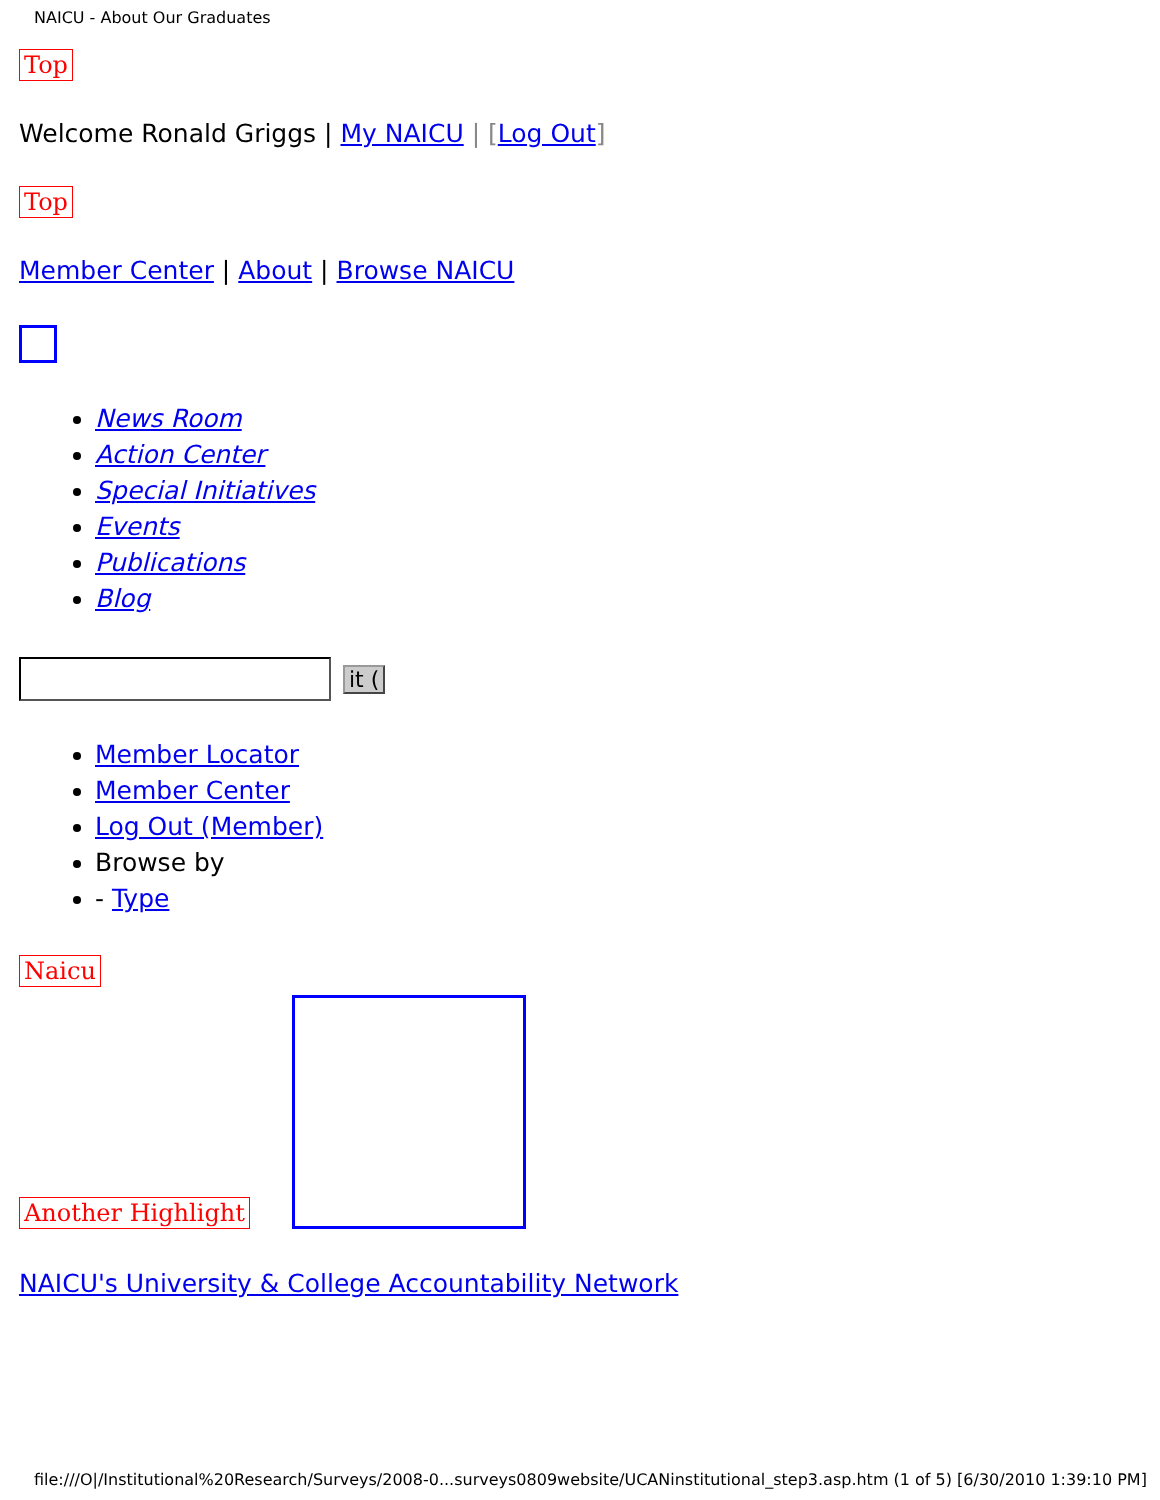NAICU - About Our Graduates
Top
Welcome Ronald Griggs | My NAICU | [Log Out]
Top
Member Center | About | Browse NAICU
News Room
Action Center
Special Initiatives
Events
Publications
Blog
it (
Member Locator
Member Center
Log Out (Member)
Browse by
- Type
Naicu
Another Highlight
NAICU's University & College Accountability Network
file:///O|/Institutional%20Research/Surveys/2008-0...surveys0809website/UCANinstitutional_step3.asp.htm (1 of 5) [6/30/2010 1:39:10 PM]